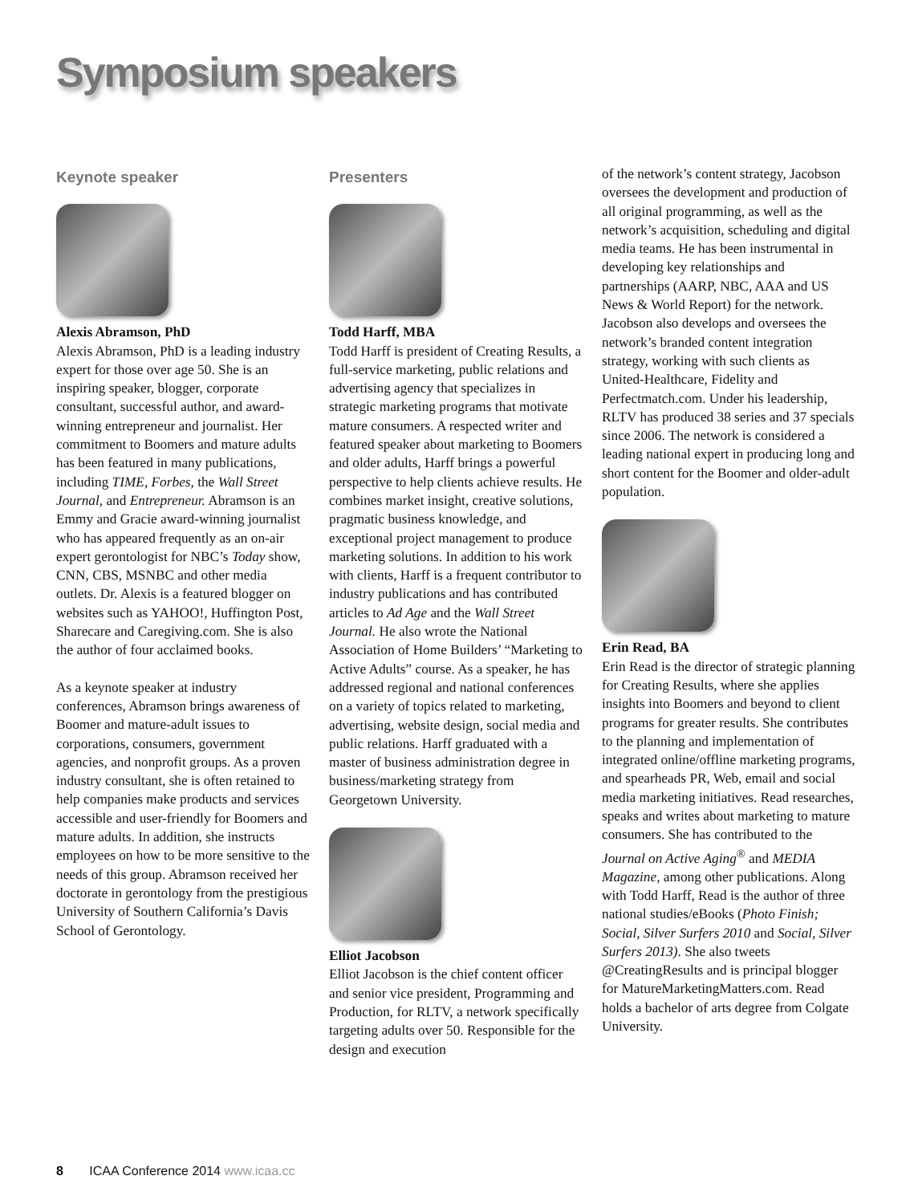Symposium speakers
Keynote speaker
Alexis Abramson, PhD
Alexis Abramson, PhD is a leading industry expert for those over age 50. She is an inspiring speaker, blogger, corporate consultant, successful author, and award-winning entrepreneur and journalist. Her commitment to Boomers and mature adults has been featured in many publications, including TIME, Forbes, the Wall Street Journal, and Entrepreneur. Abramson is an Emmy and Gracie award-winning journalist who has appeared frequently as an on-air expert gerontologist for NBC’s Today show, CNN, CBS, MSNBC and other media outlets. Dr. Alexis is a featured blogger on websites such as YAHOO!, Huffington Post, Sharecare and Caregiving.com. She is also the author of four acclaimed books.
As a keynote speaker at industry conferences, Abramson brings awareness of Boomer and mature-adult issues to corporations, consumers, government agencies, and nonprofit groups. As a proven industry consultant, she is often retained to help companies make products and services accessible and user-friendly for Boomers and mature adults. In addition, she instructs employees on how to be more sensitive to the needs of this group. Abramson received her doctorate in gerontology from the prestigious University of Southern California’s Davis School of Gerontology.
Presenters
Todd Harff, MBA
Todd Harff is president of Creating Results, a full-service marketing, public relations and advertising agency that specializes in strategic marketing programs that motivate mature consumers. A respected writer and featured speaker about marketing to Boomers and older adults, Harff brings a powerful perspective to help clients achieve results. He combines market insight, creative solutions, pragmatic business knowledge, and exceptional project management to produce marketing solutions. In addition to his work with clients, Harff is a frequent contributor to industry publications and has contributed articles to Ad Age and the Wall Street Journal. He also wrote the National Association of Home Builders’ “Marketing to Active Adults” course. As a speaker, he has addressed regional and national conferences on a variety of topics related to marketing, advertising, website design, social media and public relations. Harff graduated with a master of business administration degree in business/marketing strategy from Georgetown University.
Elliot Jacobson
Elliot Jacobson is the chief content officer and senior vice president, Programming and Production, for RLTV, a network specifically targeting adults over 50. Responsible for the design and execution
of the network’s content strategy, Jacobson oversees the development and production of all original programming, as well as the network’s acquisition, scheduling and digital media teams. He has been instrumental in developing key relationships and partnerships (AARP, NBC, AAA and US News & World Report) for the network. Jacobson also develops and oversees the network’s branded content integration strategy, working with such clients as United-Healthcare, Fidelity and Perfectmatch.com. Under his leadership, RLTV has produced 38 series and 37 specials since 2006. The network is considered a leading national expert in producing long and short content for the Boomer and older-adult population.
Erin Read, BA
Erin Read is the director of strategic planning for Creating Results, where she applies insights into Boomers and beyond to client programs for greater results. She contributes to the planning and implementation of integrated online/offline marketing programs, and spearheads PR, Web, email and social media marketing initiatives. Read researches, speaks and writes about marketing to mature consumers. She has contributed to the Journal on Active Aging<sup>®</sup> and MEDIA Magazine, among other publications. Along with Todd Harff, Read is the author of three national studies/eBooks (Photo Finish; Social, Silver Surfers 2010 and Social, Silver Surfers 2013). She also tweets @CreatingResults and is principal blogger for MatureMarketingMatters.com. Read holds a bachelor of arts degree from Colgate University.
8 ICAA Conference 2014 www.icaa.cc